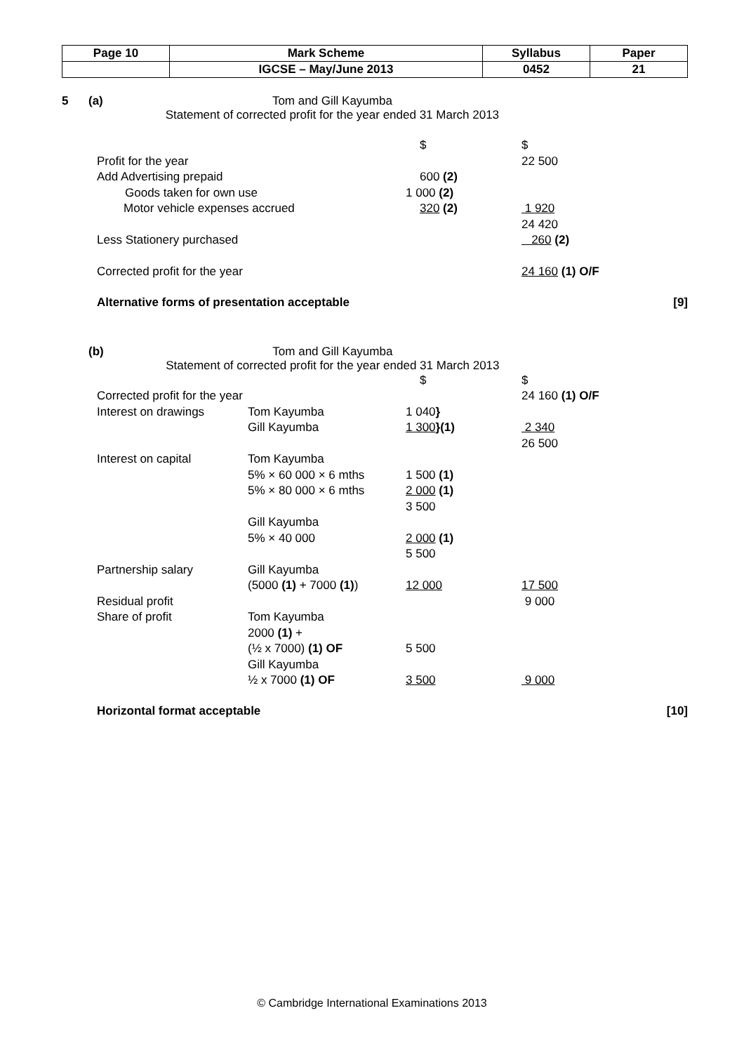| Page 10 | Mark Scheme | Syllabus | Paper |
| | IGCSE – May/June 2013 | 0452 | 21 |
5 (a) Tom and Gill Kayumba
Statement of corrected profit for the year ended 31 March 2013
| | $ | $ |
| Profit for the year | | 22 500 |
| Add Advertising prepaid | 600 (2) | |
| Goods taken for own use | 1 000 (2) | |
| Motor vehicle expenses accrued | 320 (2) | 1 920 |
| | | 24 420 |
| Less Stationery purchased | | 260 (2) |
| Corrected profit for the year | | 24 160 (1) O/F |
Alternative forms of presentation acceptable [9]
(b) Tom and Gill Kayumba
Statement of corrected profit for the year ended 31 March 2013
| | | $ | $ |
| Corrected profit for the year | | | 24 160 (1) O/F |
| Interest on drawings | Tom Kayumba | 1 040 } | |
| | Gill Kayumba | 1 300 }(1) | 2 340 |
| | | | 26 500 |
| Interest on capital | Tom Kayumba | | |
| | 5% × 60 000 × 6 mths | 1 500 (1) | |
| | 5% × 80 000 × 6 mths | 2 000 (1) | |
| | | 3 500 | |
| | Gill Kayumba | | |
| | 5% × 40 000 | 2 000 (1) | |
| | | 5 500 | |
| Partnership salary | Gill Kayumba | | |
| | (5000 (1) + 7000 (1) ) | 12 000 | 17 500 |
| Residual profit | | | 9 000 |
| Share of profit | Tom Kayumba | | |
| | 2000 (1) + | | |
| | (½ x 7000) (1) OF | 5 500 | |
| | Gill Kayumba | | |
| | ½ x 7000 (1) OF | 3 500 | 9 000 |
Horizontal format acceptable [10]
© Cambridge International Examinations 2013